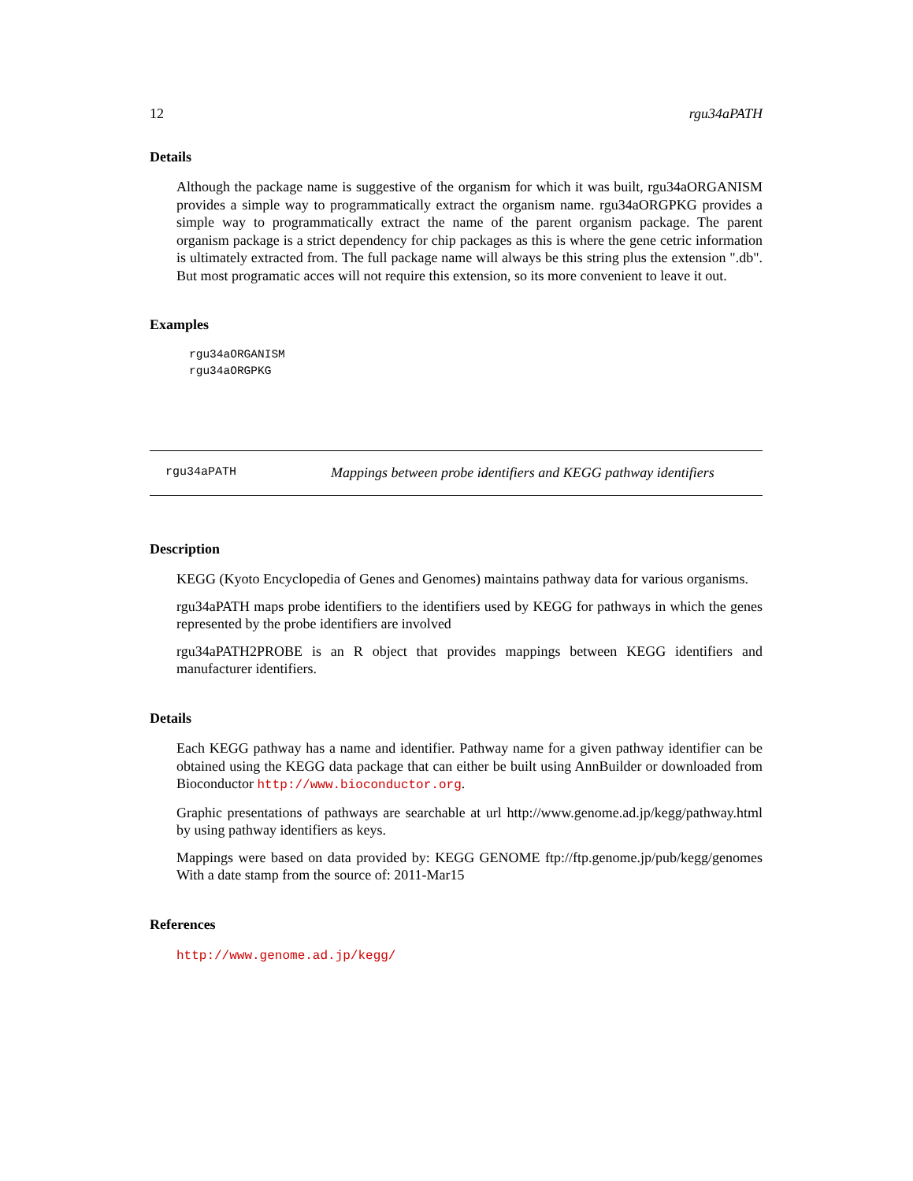12 rgu34aPATH
Details
Although the package name is suggestive of the organism for which it was built, rgu34aORGANISM provides a simple way to programmatically extract the organism name. rgu34aORGPKG provides a simple way to programmatically extract the name of the parent organism package. The parent organism package is a strict dependency for chip packages as this is where the gene cetric information is ultimately extracted from. The full package name will always be this string plus the extension ".db". But most programatic acces will not require this extension, so its more convenient to leave it out.
Examples
rgu34aORGANISM
rgu34aORGPKG
rgu34aPATH Mappings between probe identifiers and KEGG pathway identifiers
Description
KEGG (Kyoto Encyclopedia of Genes and Genomes) maintains pathway data for various organisms.
rgu34aPATH maps probe identifiers to the identifiers used by KEGG for pathways in which the genes represented by the probe identifiers are involved
rgu34aPATH2PROBE is an R object that provides mappings between KEGG identifiers and manufacturer identifiers.
Details
Each KEGG pathway has a name and identifier. Pathway name for a given pathway identifier can be obtained using the KEGG data package that can either be built using AnnBuilder or downloaded from Bioconductor http://www.bioconductor.org.
Graphic presentations of pathways are searchable at url http://www.genome.ad.jp/kegg/pathway.html by using pathway identifiers as keys.
Mappings were based on data provided by: KEGG GENOME ftp://ftp.genome.jp/pub/kegg/genomes With a date stamp from the source of: 2011-Mar15
References
http://www.genome.ad.jp/kegg/